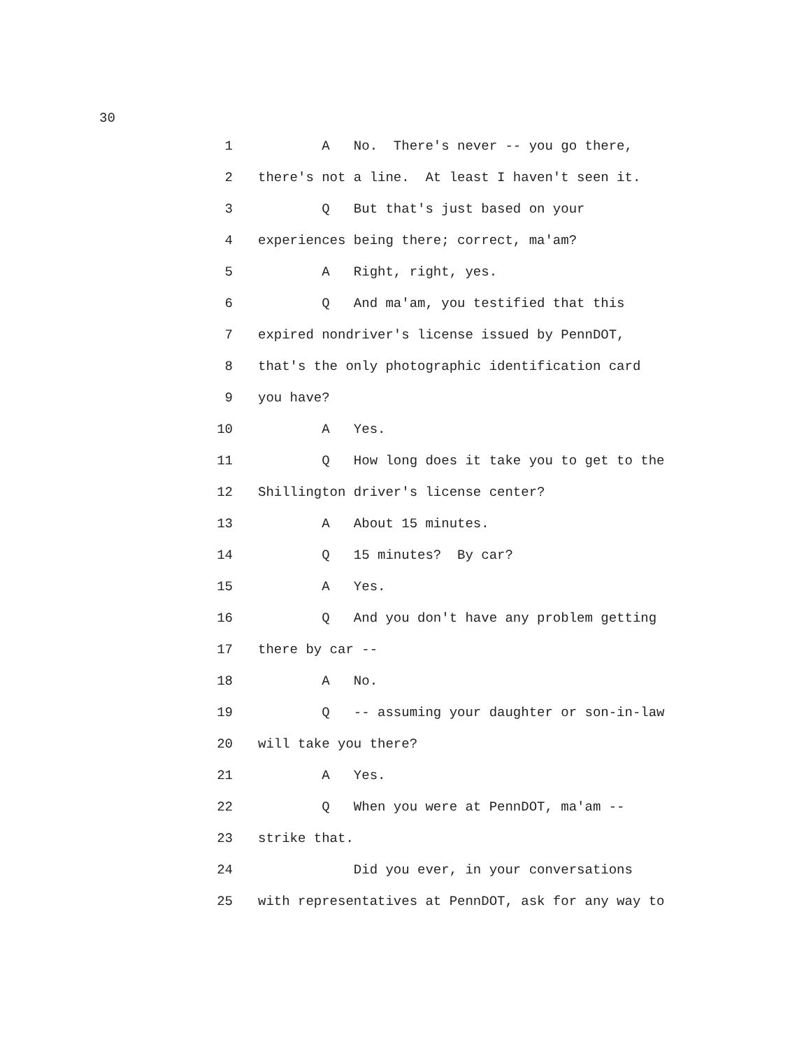30
1 A No. There's never -- you go there,
2 there's not a line. At least I haven't seen it.
3 Q But that's just based on your
4 experiences being there; correct, ma'am?
5 A Right, right, yes.
6 Q And ma'am, you testified that this
7 expired nondriver's license issued by PennDOT,
8 that's the only photographic identification card
9 you have?
10 A Yes.
11 Q How long does it take you to get to the
12 Shillington driver's license center?
13 A About 15 minutes.
14 Q 15 minutes? By car?
15 A Yes.
16 Q And you don't have any problem getting
17 there by car --
18 A No.
19 Q -- assuming your daughter or son-in-law
20 will take you there?
21 A Yes.
22 Q When you were at PennDOT, ma'am --
23 strike that.
24 Did you ever, in your conversations
25 with representatives at PennDOT, ask for any way to